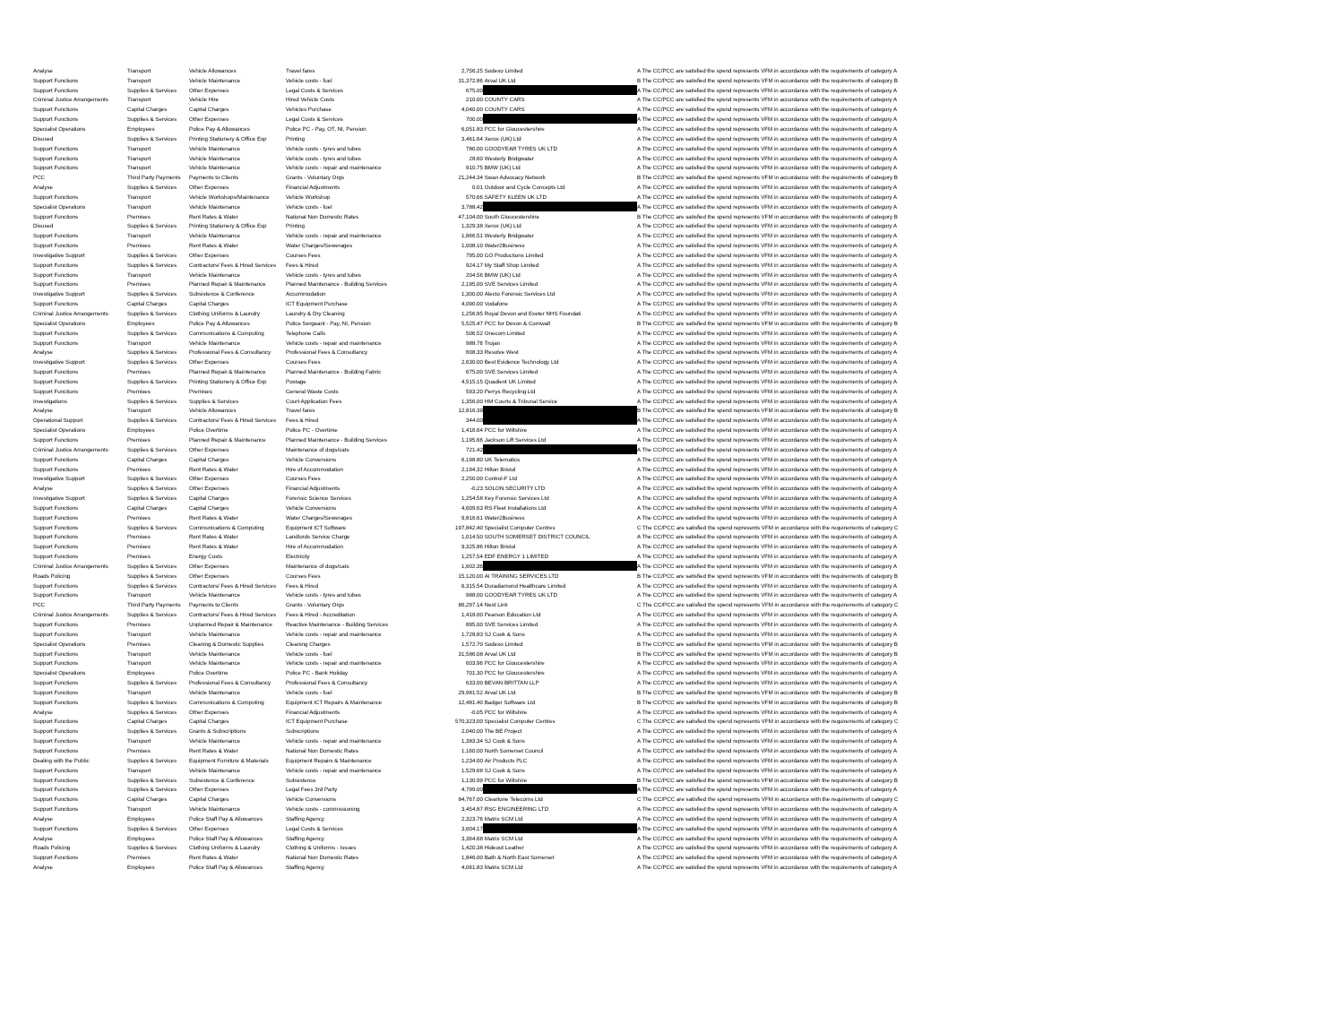| Analyse | Transport | Vehicle Allowances | Travel fares | 2,756.25 | Sodexo Limited | A The CC/PCC are satisfied the spend represents VFM in accordance with the requirements of category A |
| Support Functions | Transport | Vehicle Maintenance | Vehicle costs - fuel | 31,372.86 | Arval UK Ltd | B The CC/PCC are satisfied the spend represents VFM in accordance with the requirements of category B |
| Support Functions | Supplies & Services | Other Expenses | Legal Costs & Services | 675.00 | | A The CC/PCC are satisfied the spend represents VFM in accordance with the requirements of category A |
| Criminal Justice Arrangements | Transport | Vehicle Hire | Hired Vehicle Costs | 210.00 | COUNTY CARS | A The CC/PCC are satisfied the spend represents VFM in accordance with the requirements of category A |
| Support Functions | Capital Charges | Capital Charges | Vehicles Purchase | 4,040.00 | COUNTY CARS | A The CC/PCC are satisfied the spend represents VFM in accordance with the requirements of category A |
| Support Functions | Supplies & Services | Other Expenses | Legal Costs & Services | 700.00 | | A The CC/PCC are satisfied the spend represents VFM in accordance with the requirements of category A |
| Specialist Operations | Employees | Police Pay & Allowances | Police PC - Pay, OT, NI, Pension | 6,051.83 | PCC for Gloucestershire | A The CC/PCC are satisfied the spend represents VFM in accordance with the requirements of category A |
| Disused | Supplies & Services | Printing Stationery & Office Exp | Printing | 3,461.64 | Xerox (UK) Ltd | A The CC/PCC are satisfied the spend represents VFM in accordance with the requirements of category A |
| Support Functions | Transport | Vehicle Maintenance | Vehicle costs - tyres and tubes | 780.00 | GOODYEAR TYRES UK LTD | A The CC/PCC are satisfied the spend represents VFM in accordance with the requirements of category A |
| Support Functions | Transport | Vehicle Maintenance | Vehicle costs - tyres and tubes | 28.60 | Westerly Bridgwater | A The CC/PCC are satisfied the spend represents VFM in accordance with the requirements of category A |
| Support Functions | Transport | Vehicle Maintenance | Vehicle costs - repair and maintenance | 910.75 | BMW (UK) Ltd | A The CC/PCC are satisfied the spend represents VFM in accordance with the requirements of category A |
| PCC | Third Party Payments | Payments to Clients | Grants - Voluntary Orgs | 21,244.34 | Swan Advocacy Network | B The CC/PCC are satisfied the spend represents VFM in accordance with the requirements of category B |
| Analyse | Supplies & Services | Other Expenses | Financial Adjustments | 0.01 | Outdoor and Cycle Concepts Ltd | A The CC/PCC are satisfied the spend represents VFM in accordance with the requirements of category A |
| Support Functions | Transport | Vehicle Workshops/Maintenance | Vehicle Workshop | 570.66 | SAFETY KLEEN UK LTD | A The CC/PCC are satisfied the spend represents VFM in accordance with the requirements of category A |
| Specialist Operations | Transport | Vehicle Maintenance | Vehicle costs - fuel | 3,788.42 | | A The CC/PCC are satisfied the spend represents VFM in accordance with the requirements of category A |
| Support Functions | Premises | Rent Rates & Water | National Non Domestic Rates | 47,104.00 | South Gloucestershire | B The CC/PCC are satisfied the spend represents VFM in accordance with the requirements of category B |
| Disused | Supplies & Services | Printing Stationery & Office Exp | Printing | 1,329.38 | Xerox (UK) Ltd | A The CC/PCC are satisfied the spend represents VFM in accordance with the requirements of category A |
| Support Functions | Transport | Vehicle Maintenance | Vehicle costs - repair and maintenance | 1,866.51 | Westerly Bridgwater | A The CC/PCC are satisfied the spend represents VFM in accordance with the requirements of category A |
| Support Functions | Premises | Rent Rates & Water | Water Charges/Sewerages | 1,008.10 | Water2Business | A The CC/PCC are satisfied the spend represents VFM in accordance with the requirements of category A |
| Investigative Support | Supplies & Services | Other Expenses | Courses Fees | 795.00 | GO Productions Limited | A The CC/PCC are satisfied the spend represents VFM in accordance with the requirements of category A |
| Support Functions | Supplies & Services | Contractors/ Fees & Hired Services | Fees & Hired | 924.17 | My Staff Shop Limited | A The CC/PCC are satisfied the spend represents VFM in accordance with the requirements of category A |
| Support Functions | Transport | Vehicle Maintenance | Vehicle costs - tyres and tubes | 204.56 | BMW (UK) Ltd | A The CC/PCC are satisfied the spend represents VFM in accordance with the requirements of category A |
| Support Functions | Premises | Planned Repair & Maintenance | Planned Maintenance - Building Services | 2,195.00 | SVE Services Limited | A The CC/PCC are satisfied the spend represents VFM in accordance with the requirements of category A |
| Investigative Support | Supplies & Services | Subsistence & Conference | Accommodation | 1,300.00 | Alecto Forensic Services Ltd | A The CC/PCC are satisfied the spend represents VFM in accordance with the requirements of category A |
| Support Functions | Capital Charges | Capital Charges | ICT Equipment Purchase | 4,090.00 | Vodafone | A The CC/PCC are satisfied the spend represents VFM in accordance with the requirements of category A |
| Criminal Justice Arrangements | Supplies & Services | Clothing Uniforms & Laundry | Laundry & Dry Cleaning | 1,256.95 | Royal Devon and Exeter NHS Foundati | A The CC/PCC are satisfied the spend represents VFM in accordance with the requirements of category A |
| Specialist Operations | Employees | Police Pay & Allowances | Police Sergeant - Pay, NI, Pension | 5,525.47 | PCC for Devon & Cornwall | B The CC/PCC are satisfied the spend represents VFM in accordance with the requirements of category B |
| Support Functions | Supplies & Services | Communications & Computing | Telephone Calls | 506.52 | Onecom Limited | A The CC/PCC are satisfied the spend represents VFM in accordance with the requirements of category A |
| Support Functions | Transport | Vehicle Maintenance | Vehicle costs - repair and maintenance | 988.76 | Trojan | A The CC/PCC are satisfied the spend represents VFM in accordance with the requirements of category A |
| Analyse | Supplies & Services | Professional Fees & Consultancy | Professional Fees & Consultancy | 608.33 | Resolve West | A The CC/PCC are satisfied the spend represents VFM in accordance with the requirements of category A |
| Investigative Support | Supplies & Services | Other Expenses | Courses Fees | 2,630.00 | Best Evidence Technology Ltd | A The CC/PCC are satisfied the spend represents VFM in accordance with the requirements of category A |
| Support Functions | Premises | Planned Repair & Maintenance | Planned Maintenance - Building Fabric | 675.00 | SVE Services Limited | A The CC/PCC are satisfied the spend represents VFM in accordance with the requirements of category A |
| Support Functions | Supplies & Services | Printing Stationery & Office Exp | Postage | 4,515.15 | Quadient UK Limited | A The CC/PCC are satisfied the spend represents VFM in accordance with the requirements of category A |
| Support Functions | Premises | Premises | General Waste Costs | 593.20 | Perrys Recycling Ltd | A The CC/PCC are satisfied the spend represents VFM in accordance with the requirements of category A |
| Investigations | Supplies & Services | Supplies & Services | Court Application Fees | 1,356.00 | HM Courts & Tribunal Service | A The CC/PCC are satisfied the spend represents VFM in accordance with the requirements of category A |
| Analyse | Transport | Vehicle Allowances | Travel fares | 12,816.39 | | B The CC/PCC are satisfied the spend represents VFM in accordance with the requirements of category B |
| Operational Support | Supplies & Services | Contractors/ Fees & Hired Services | Fees & Hired | 344.00 | | A The CC/PCC are satisfied the spend represents VFM in accordance with the requirements of category A |
| Specialist Operations | Employees | Police Overtime | Police PC - Overtime | 1,416.64 | PCC for Wiltshire | A The CC/PCC are satisfied the spend represents VFM in accordance with the requirements of category A |
| Support Functions | Premises | Planned Repair & Maintenance | Planned Maintenance - Building Services | 1,195.66 | Jackson Lift Services Ltd | A The CC/PCC are satisfied the spend represents VFM in accordance with the requirements of category A |
| Criminal Justice Arrangements | Supplies & Services | Other Expenses | Maintenance of dogs/cats | 721.42 | | A The CC/PCC are satisfied the spend represents VFM in accordance with the requirements of category A |
| Support Functions | Capital Charges | Capital Charges | Vehicle Conversions | 6,198.80 | UK Telematics | A The CC/PCC are satisfied the spend represents VFM in accordance with the requirements of category A |
| Support Functions | Premises | Rent Rates & Water | Hire of Accommodation | 2,194.32 | Hilton Bristol | A The CC/PCC are satisfied the spend represents VFM in accordance with the requirements of category A |
| Investigative Support | Supplies & Services | Other Expenses | Courses Fees | 2,250.00 | Control-F Ltd | A The CC/PCC are satisfied the spend represents VFM in accordance with the requirements of category A |
| Analyse | Supplies & Services | Other Expenses | Financial Adjustments | -0.23 | SOLON SECURITY LTD | A The CC/PCC are satisfied the spend represents VFM in accordance with the requirements of category A |
| Investigative Support | Supplies & Services | Capital Charges | Forensic Science Services | 1,254.58 | Key Forensic Services Ltd | A The CC/PCC are satisfied the spend represents VFM in accordance with the requirements of category A |
| Support Functions | Capital Charges | Capital Charges | Vehicle Conversions | 4,609.63 | RS Fleet Installations Ltd | A The CC/PCC are satisfied the spend represents VFM in accordance with the requirements of category A |
| Support Functions | Premises | Rent Rates & Water | Water Charges/Sewerages | 9,816.61 | Water2Business | A The CC/PCC are satisfied the spend represents VFM in accordance with the requirements of category A |
| Support Functions | Supplies & Services | Communications & Computing | Equipment ICT Software | 197,842.40 | Specialist Computer Centres | C The CC/PCC are satisfied the spend represents VFM in accordance with the requirements of category C |
| Support Functions | Premises | Rent Rates & Water | Landlords Service Charge | 1,014.50 | SOUTH SOMERSET DISTRICT COUNCIL | A The CC/PCC are satisfied the spend represents VFM in accordance with the requirements of category A |
| Support Functions | Premises | Rent Rates & Water | Hire of Accommodation | 9,325.86 | Hilton Bristol | A The CC/PCC are satisfied the spend represents VFM in accordance with the requirements of category A |
| Support Functions | Premises | Energy Costs | Electricity | 1,257.54 | EDF ENERGY 1 LIMITED | A The CC/PCC are satisfied the spend represents VFM in accordance with the requirements of category A |
| Criminal Justice Arrangements | Supplies & Services | Other Expenses | Maintenance of dogs/cats | 1,602.36 | | A The CC/PCC are satisfied the spend represents VFM in accordance with the requirements of category A |
| Roads Policing | Supplies & Services | Other Expenses | Courses Fees | 15,120.00 | AI TRAINING SERVICES LTD | B The CC/PCC are satisfied the spend represents VFM in accordance with the requirements of category B |
| Support Functions | Supplies & Services | Contractors/ Fees & Hired Services | Fees & Hired | 6,315.54 | Duradiamond Healthcare Limited | A The CC/PCC are satisfied the spend represents VFM in accordance with the requirements of category A |
| Support Functions | Transport | Vehicle Maintenance | Vehicle costs - tyres and tubes | 988.00 | GOODYEAR TYRES UK LTD | A The CC/PCC are satisfied the spend represents VFM in accordance with the requirements of category A |
| PCC | Third Party Payments | Payments to Clients | Grants - Voluntary Orgs | 86,297.14 | Next Link | C The CC/PCC are satisfied the spend represents VFM in accordance with the requirements of category C |
| Criminal Justice Arrangements | Supplies & Services | Contractors/ Fees & Hired Services | Fees & Hired - Accreditation | 1,418.00 | Pearson Education Ltd | A The CC/PCC are satisfied the spend represents VFM in accordance with the requirements of category A |
| Support Functions | Premises | Unplanned Repair & Maintenance | Reactive Maintenance - Building Services | 895.00 | SVE Services Limited | A The CC/PCC are satisfied the spend represents VFM in accordance with the requirements of category A |
| Support Functions | Transport | Vehicle Maintenance | Vehicle costs - repair and maintenance | 1,728.83 | SJ Cook & Sons | A The CC/PCC are satisfied the spend represents VFM in accordance with the requirements of category A |
| Specialist Operations | Premises | Cleaning & Domestic Supplies | Cleaning Charges | 1,572.70 | Sodexo Limited | B The CC/PCC are satisfied the spend represents VFM in accordance with the requirements of category B |
| Support Functions | Transport | Vehicle Maintenance | Vehicle costs - fuel | 31,586.08 | Arval UK Ltd | B The CC/PCC are satisfied the spend represents VFM in accordance with the requirements of category B |
| Support Functions | Transport | Vehicle Maintenance | Vehicle costs - repair and maintenance | 603.96 | PCC for Gloucestershire | A The CC/PCC are satisfied the spend represents VFM in accordance with the requirements of category A |
| Specialist Operations | Employees | Police Overtime | Police PC - Bank Holiday | 701.30 | PCC for Gloucestershire | A The CC/PCC are satisfied the spend represents VFM in accordance with the requirements of category A |
| Support Functions | Supplies & Services | Professional Fees & Consultancy | Professional Fees & Consultancy | 633.00 | BEVAN BRITTAN LLP | A The CC/PCC are satisfied the spend represents VFM in accordance with the requirements of category A |
| Support Functions | Transport | Vehicle Maintenance | Vehicle costs - fuel | 29,981.52 | Arval UK Ltd | B The CC/PCC are satisfied the spend represents VFM in accordance with the requirements of category B |
| Support Functions | Supplies & Services | Communications & Computing | Equipment ICT Repairs & Maintenance | 12,481.40 | Badger Software Ltd | B The CC/PCC are satisfied the spend represents VFM in accordance with the requirements of category B |
| Analyse | Supplies & Services | Other Expenses | Financial Adjustments | -0.05 | PCC for Wiltshire | A The CC/PCC are satisfied the spend represents VFM in accordance with the requirements of category A |
| Support Functions | Capital Charges | Capital Charges | ICT Equipment Purchase | 570,323.00 | Specialist Computer Centres | C The CC/PCC are satisfied the spend represents VFM in accordance with the requirements of category C |
| Support Functions | Supplies & Services | Grants & Subscriptions | Subscriptions | 2,040.00 | The BE Project | A The CC/PCC are satisfied the spend represents VFM in accordance with the requirements of category A |
| Support Functions | Transport | Vehicle Maintenance | Vehicle costs - repair and maintenance | 1,383.34 | SJ Cook & Sons | A The CC/PCC are satisfied the spend represents VFM in accordance with the requirements of category A |
| Support Functions | Premises | Rent Rates & Water | National Non Domestic Rates | 1,160.00 | North Somerset Council | A The CC/PCC are satisfied the spend represents VFM in accordance with the requirements of category A |
| Dealing with the Public | Supplies & Services | Equipment Furniture & Materials | Equipment Repairs & Maintenance | 1,234.00 | Air Products PLC | A The CC/PCC are satisfied the spend represents VFM in accordance with the requirements of category A |
| Support Functions | Transport | Vehicle Maintenance | Vehicle costs - repair and maintenance | 1,529.68 | SJ Cook & Sons | A The CC/PCC are satisfied the spend represents VFM in accordance with the requirements of category A |
| Support Functions | Supplies & Services | Subsistence & Conference | Subsistence | 1,130.99 | PCC for Wiltshire | B The CC/PCC are satisfied the spend represents VFM in accordance with the requirements of category B |
| Support Functions | Supplies & Services | Other Expenses | Legal Fees 3rd Party | 4,799.00 | | A The CC/PCC are satisfied the spend represents VFM in accordance with the requirements of category A |
| Support Functions | Capital Charges | Capital Charges | Vehicle Conversions | 84,767.00 | Cleartone Telecoms Ltd | C The CC/PCC are satisfied the spend represents VFM in accordance with the requirements of category C |
| Support Functions | Transport | Vehicle Maintenance | Vehicle costs - commissioning | 3,454.87 | RSG ENGINEERING LTD | A The CC/PCC are satisfied the spend represents VFM in accordance with the requirements of category A |
| Analyse | Employees | Police Staff Pay & Allowances | Staffing Agency | 2,323.76 | Matrix SCM Ltd | A The CC/PCC are satisfied the spend represents VFM in accordance with the requirements of category A |
| Support Functions | Supplies & Services | Other Expenses | Legal Costs & Services | 3,604.17 | | A The CC/PCC are satisfied the spend represents VFM in accordance with the requirements of category A |
| Analyse | Employees | Police Staff Pay & Allowances | Staffing Agency | 3,364.68 | Matrix SCM Ltd | A The CC/PCC are satisfied the spend represents VFM in accordance with the requirements of category A |
| Roads Policing | Supplies & Services | Clothing Uniforms & Laundry | Clothing & Uniforms - Issues | 1,420.38 | Hideout Leather | A The CC/PCC are satisfied the spend represents VFM in accordance with the requirements of category A |
| Support Functions | Premises | Rent Rates & Water | National Non Domestic Rates | 1,846.00 | Bath & North East Somerset | A The CC/PCC are satisfied the spend represents VFM in accordance with the requirements of category A |
| Analyse | Employees | Police Staff Pay & Allowances | Staffing Agency | 4,061.83 | Matrix SCM Ltd | A The CC/PCC are satisfied the spend represents VFM in accordance with the requirements of category A |